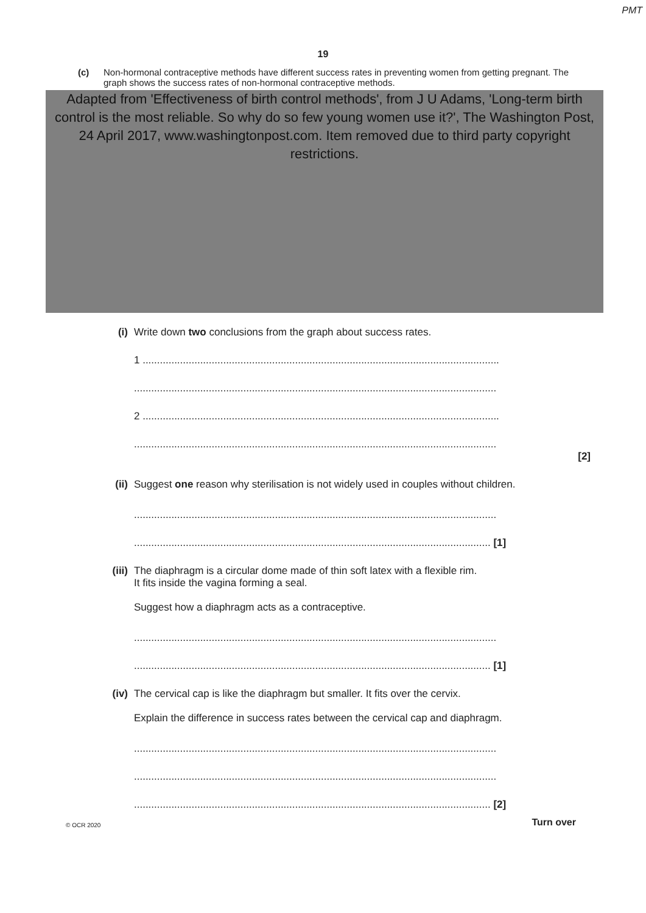PMT
19
(c) Non-hormonal contraceptive methods have different success rates in preventing women from getting pregnant. The graph shows the success rates of non-hormonal contraceptive methods.
Adapted from 'Effectiveness of birth control methods', from J U Adams, 'Long-term birth control is the most reliable. So why do so few young women use it?', The Washington Post, 24 April 2017, www.washingtonpost.com. Item removed due to third party copyright restrictions.
(i) Write down two conclusions from the graph about success rates.
1 ............................................................................................................................
..............................................................................................................................
2 ............................................................................................................................
..............................................................................................................................
[2]
(ii) Suggest one reason why sterilisation is not widely used in couples without children.
..............................................................................................................................
............................................................................................................................ [1]
(iii) The diaphragm is a circular dome made of thin soft latex with a flexible rim.
It fits inside the vagina forming a seal.
Suggest how a diaphragm acts as a contraceptive.
..............................................................................................................................
............................................................................................................................ [1]
(iv) The cervical cap is like the diaphragm but smaller. It fits over the cervix.
Explain the difference in success rates between the cervical cap and diaphragm.
..............................................................................................................................
..............................................................................................................................
............................................................................................................................ [2]
© OCR 2020 Turn over